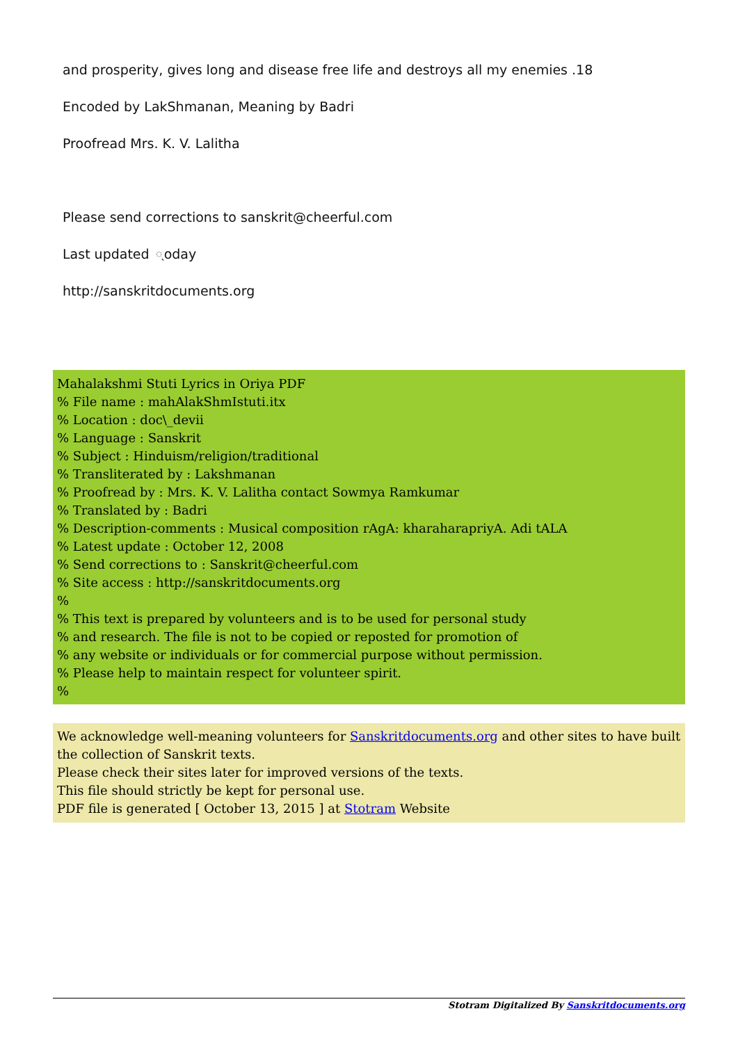and prosperity, gives long and disease free life and destroys all my enemies .18
Encoded by LakShmanan, Meaning by Badri
Proofread Mrs. K. V. Lalitha
Please send corrections to sanskrit@cheerful.com
Last updated ୍oday
http://sanskritdocuments.org
Mahalakshmi Stuti Lyrics in Oriya PDF
% File name : mahAlakShmIstuti.itx
% Location : doc\_devii
% Language : Sanskrit
% Subject : Hinduism/religion/traditional
% Transliterated by : Lakshmanan
% Proofread by : Mrs. K. V. Lalitha contact Sowmya Ramkumar
% Translated by : Badri
% Description-comments : Musical composition rAgA: kharaharapriyA. Adi tALA
% Latest update : October 12, 2008
% Send corrections to : Sanskrit@cheerful.com
% Site access : http://sanskritdocuments.org
%
% This text is prepared by volunteers and is to be used for personal study
% and research. The file is not to be copied or reposted for promotion of
% any website or individuals or for commercial purpose without permission.
% Please help to maintain respect for volunteer spirit.
%
We acknowledge well-meaning volunteers for Sanskritdocuments.org and other sites to have built the collection of Sanskrit texts.
Please check their sites later for improved versions of the texts.
This file should strictly be kept for personal use.
PDF file is generated [ October 13, 2015 ] at Stotram Website
Stotram Digitalized By Sanskritdocuments.org